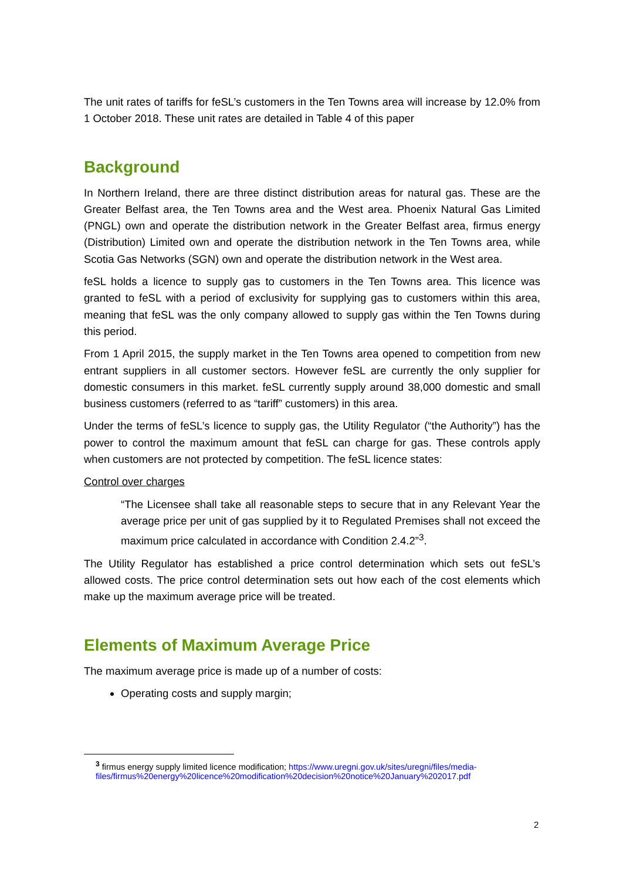The unit rates of tariffs for feSL’s customers in the Ten Towns area will increase by 12.0% from 1 October 2018. These unit rates are detailed in Table 4 of this paper
Background
In Northern Ireland, there are three distinct distribution areas for natural gas. These are the Greater Belfast area, the Ten Towns area and the West area. Phoenix Natural Gas Limited (PNGL) own and operate the distribution network in the Greater Belfast area, firmus energy (Distribution) Limited own and operate the distribution network in the Ten Towns area, while Scotia Gas Networks (SGN) own and operate the distribution network in the West area.
feSL holds a licence to supply gas to customers in the Ten Towns area. This licence was granted to feSL with a period of exclusivity for supplying gas to customers within this area, meaning that feSL was the only company allowed to supply gas within the Ten Towns during this period.
From 1 April 2015, the supply market in the Ten Towns area opened to competition from new entrant suppliers in all customer sectors. However feSL are currently the only supplier for domestic consumers in this market. feSL currently supply around 38,000 domestic and small business customers (referred to as “tariff” customers) in this area.
Under the terms of feSL’s licence to supply gas, the Utility Regulator (“the Authority”) has the power to control the maximum amount that feSL can charge for gas. These controls apply when customers are not protected by competition. The feSL licence states:
Control over charges
“The Licensee shall take all reasonable steps to secure that in any Relevant Year the average price per unit of gas supplied by it to Regulated Premises shall not exceed the maximum price calculated in accordance with Condition 2.4.2”<sup>3</sup>.
The Utility Regulator has established a price control determination which sets out feSL’s allowed costs. The price control determination sets out how each of the cost elements which make up the maximum average price will be treated.
Elements of Maximum Average Price
The maximum average price is made up of a number of costs:
Operating costs and supply margin;
<sup>3</sup> firmus energy supply limited licence modification; https://www.uregni.gov.uk/sites/uregni/files/media-files/firmus%20energy%20licence%20modification%20decision%20notice%20January%202017.pdf
2